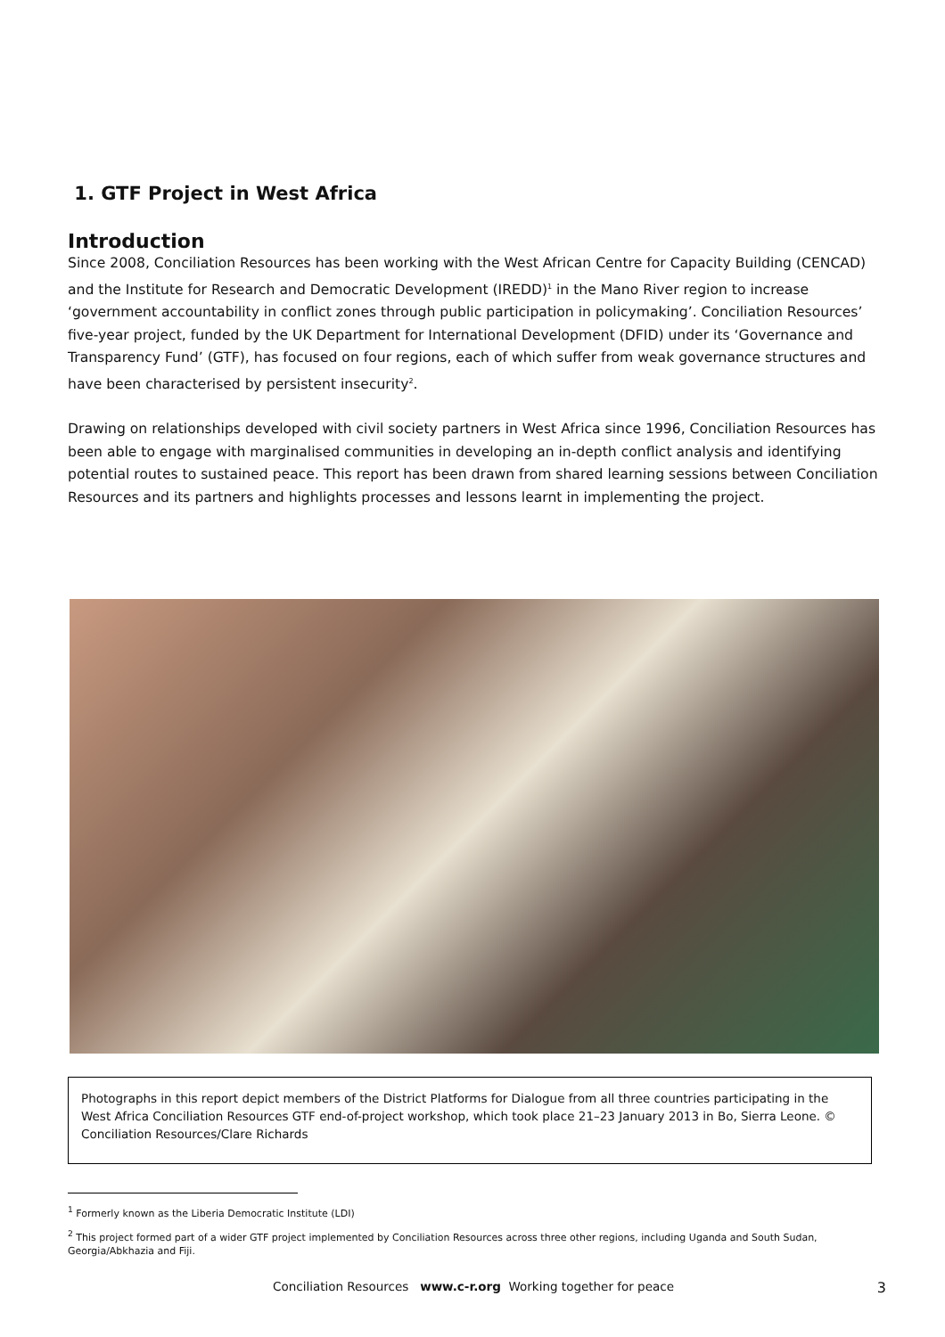1. GTF Project in West Africa
Introduction
Since 2008, Conciliation Resources has been working with the West African Centre for Capacity Building (CENCAD) and the Institute for Research and Democratic Development (IREDD)<sup>1</sup> in the Mano River region to increase ‘government accountability in conflict zones through public participation in policymaking’. Conciliation Resources’ five-year project, funded by the UK Department for International Development (DFID) under its ‘Governance and Transparency Fund’ (GTF), has focused on four regions, each of which suffer from weak governance structures and have been characterised by persistent insecurity<sup>2</sup>.
Drawing on relationships developed with civil society partners in West Africa since 1996, Conciliation Resources has been able to engage with marginalised communities in developing an in-depth conflict analysis and identifying potential routes to sustained peace. This report has been drawn from shared learning sessions between Conciliation Resources and its partners and highlights processes and lessons learnt in implementing the project.
Photographs in this report depict members of the District Platforms for Dialogue from all three countries participating in the West Africa Conciliation Resources GTF end-of-project workshop, which took place 21–23 January 2013 in Bo, Sierra Leone. © Conciliation Resources/Clare Richards
<sup>1</sup> Formerly known as the Liberia Democratic Institute (LDI)
<sup>2</sup> This project formed part of a wider GTF project implemented by Conciliation Resources across three other regions, including Uganda and South Sudan, Georgia/Abkhazia and Fiji.
Conciliation Resources www.c-r.org Working together for peace 3